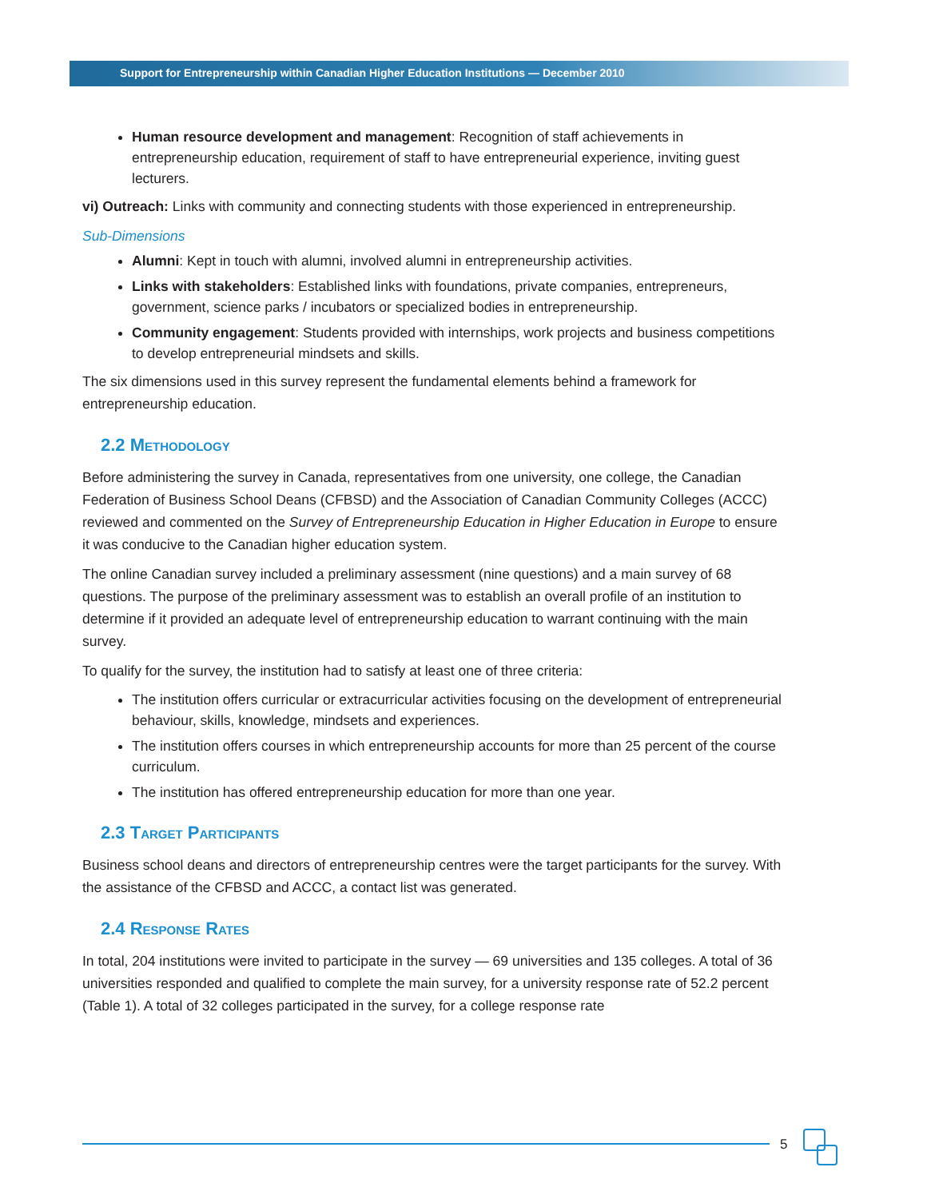Support for Entrepreneurship within Canadian Higher Education Institutions — December 2010
Human resource development and management: Recognition of staff achievements in entrepreneurship education, requirement of staff to have entrepreneurial experience, inviting guest lecturers.
vi) Outreach: Links with community and connecting students with those experienced in entrepreneurship.
Sub-Dimensions
Alumni: Kept in touch with alumni, involved alumni in entrepreneurship activities.
Links with stakeholders: Established links with foundations, private companies, entrepreneurs, government, science parks / incubators or specialized bodies in entrepreneurship.
Community engagement: Students provided with internships, work projects and business competitions to develop entrepreneurial mindsets and skills.
The six dimensions used in this survey represent the fundamental elements behind a framework for entrepreneurship education.
2.2 Methodology
Before administering the survey in Canada, representatives from one university, one college, the Canadian Federation of Business School Deans (CFBSD) and the Association of Canadian Community Colleges (ACCC) reviewed and commented on the Survey of Entrepreneurship Education in Higher Education in Europe to ensure it was conducive to the Canadian higher education system.
The online Canadian survey included a preliminary assessment (nine questions) and a main survey of 68 questions. The purpose of the preliminary assessment was to establish an overall profile of an institution to determine if it provided an adequate level of entrepreneurship education to warrant continuing with the main survey.
To qualify for the survey, the institution had to satisfy at least one of three criteria:
The institution offers curricular or extracurricular activities focusing on the development of entrepreneurial behaviour, skills, knowledge, mindsets and experiences.
The institution offers courses in which entrepreneurship accounts for more than 25 percent of the course curriculum.
The institution has offered entrepreneurship education for more than one year.
2.3 Target Participants
Business school deans and directors of entrepreneurship centres were the target participants for the survey. With the assistance of the CFBSD and ACCC, a contact list was generated.
2.4 Response Rates
In total, 204 institutions were invited to participate in the survey — 69 universities and 135 colleges. A total of 36 universities responded and qualified to complete the main survey, for a university response rate of 52.2 percent (Table 1). A total of 32 colleges participated in the survey, for a college response rate
5